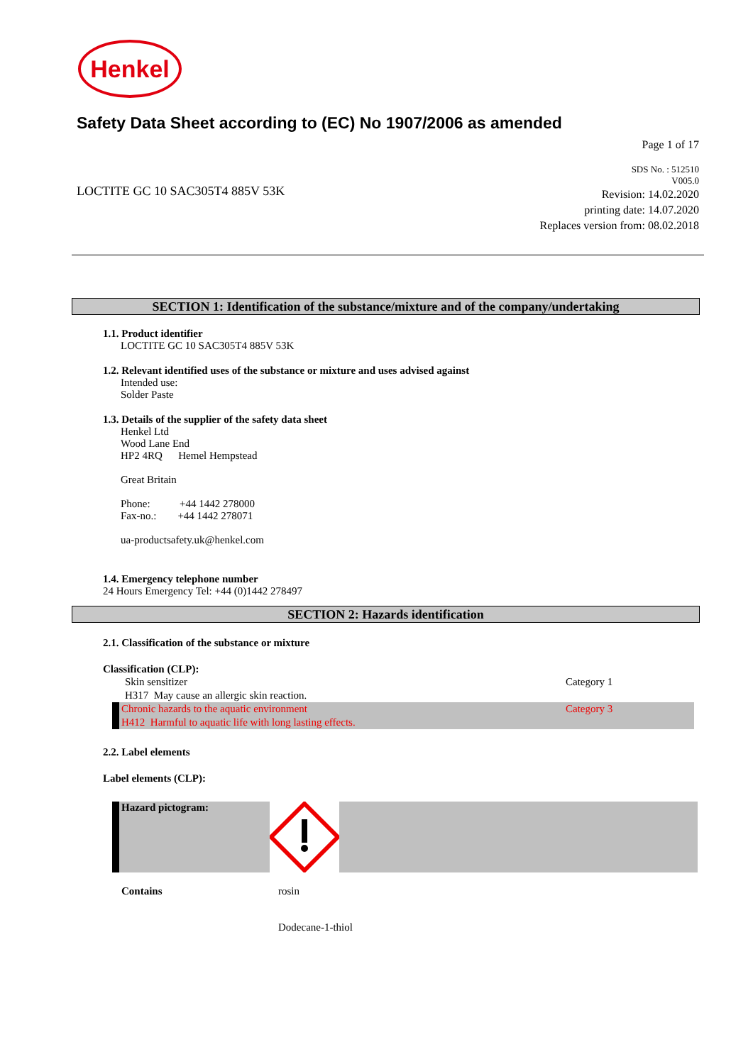Henkel
Safety Data Sheet according to (EC) No 1907/2006 as amended
Page 1 of 17
LOCTITE GC 10 SAC305T4 885V 53K
SDS No. : 512510
V005.0
Revision: 14.02.2020
printing date: 14.07.2020
Replaces version from: 08.02.2018
SECTION 1: Identification of the substance/mixture and of the company/undertaking
1.1. Product identifier
LOCTITE GC 10 SAC305T4 885V 53K
1.2. Relevant identified uses of the substance or mixture and uses advised against
Intended use:
Solder Paste
1.3. Details of the supplier of the safety data sheet
Henkel Ltd
Wood Lane End
HP2 4RQ Hemel Hempstead
Great Britain
Phone: +44 1442 278000
Fax-no.: +44 1442 278071
ua-productsafety.uk@henkel.com
1.4. Emergency telephone number
24 Hours Emergency Tel: +44 (0)1442 278497
SECTION 2: Hazards identification
2.1. Classification of the substance or mixture
Classification (CLP):
| Skin sensitizer | Category 1 |
| H317 May cause an allergic skin reaction. | |
| Chronic hazards to the aquatic environment | Category 3 |
| H412 Harmful to aquatic life with long lasting effects. | |
2.2. Label elements
Label elements (CLP):
Hazard pictogram:
Contains rosin
Dodecane-1-thiol